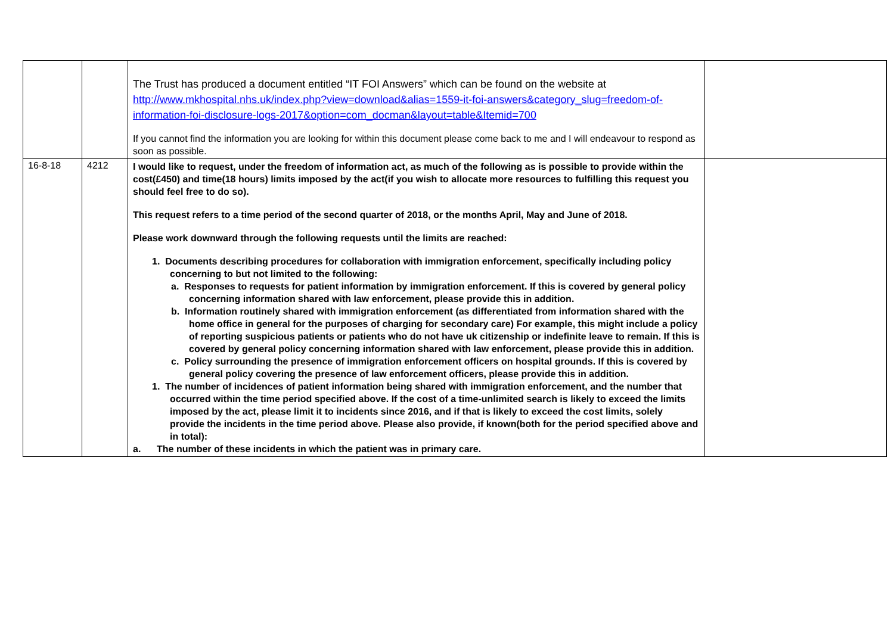| | | The Trust has produced a document entitled “IT FOI Answers” which can be found on the website at http://www.mkhospital.nhs.uk/index.php?view=download&alias=1559-it-foi-answers&category_slug=freedom-of-information-foi-disclosure-logs-2017&option=com_docman&layout=table&Itemid=700 If you cannot find the information you are looking for within this document please come back to me and I will endeavour to respond as soon as possible. | |
| 16-8-18 | 4212 | I would like to request, under the freedom of information act, as much of the following as is possible to provide within the cost(£450) and time(18 hours) limits imposed by the act(if you wish to allocate more resources to fulfilling this request you should feel free to do so). This request refers to a time period of the second quarter of 2018, or the months April, May and June of 2018. Please work downward through the following requests until the limits are reached: 1. Documents describing procedures for collaboration with immigration enforcement, specifically including policy concerning to but not limited to the following: a. Responses to requests for patient information by immigration enforcement. If this is covered by general policy concerning information shared with law enforcement, please provide this in addition. b. Information routinely shared with immigration enforcement (as differentiated from information shared with the home office in general for the purposes of charging for secondary care) For example, this might include a policy of reporting suspicious patients or patients who do not have uk citizenship or indefinite leave to remain. If this is covered by general policy concerning information shared with law enforcement, please provide this in addition. c. Policy surrounding the presence of immigration enforcement officers on hospital grounds. If this is covered by general policy covering the presence of law enforcement officers, please provide this in addition. 1. The number of incidences of patient information being shared with immigration enforcement, and the number that occurred within the time period specified above. If the cost of a time-unlimited search is likely to exceed the limits imposed by the act, please limit it to incidents since 2016, and if that is likely to exceed the cost limits, solely provide the incidents in the time period above. Please also provide, if known(both for the period specified above and in total): a. The number of these incidents in which the patient was in primary care. | |